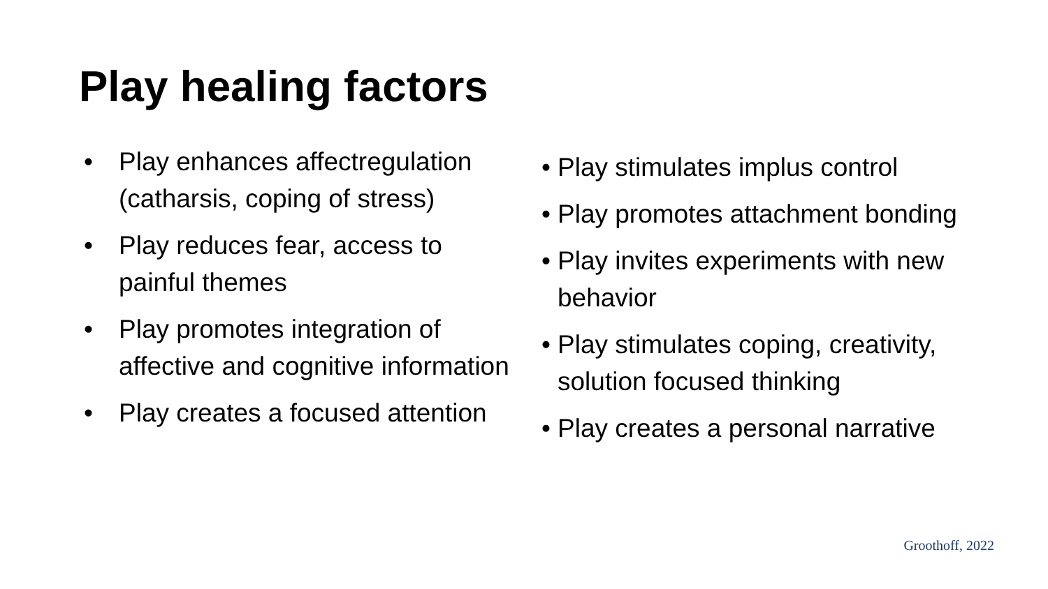Play healing factors
• Play enhances affectregulation (catharsis, coping of stress)
• Play reduces fear, access to painful themes
• Play promotes integration of affective and cognitive information
• Play creates a focused attention
• Play stimulates implus control
• Play promotes attachment bonding
• Play invites experiments with new behavior
• Play stimulates coping, creativity, solution focused thinking
• Play creates a personal narrative
Groothoff, 2022